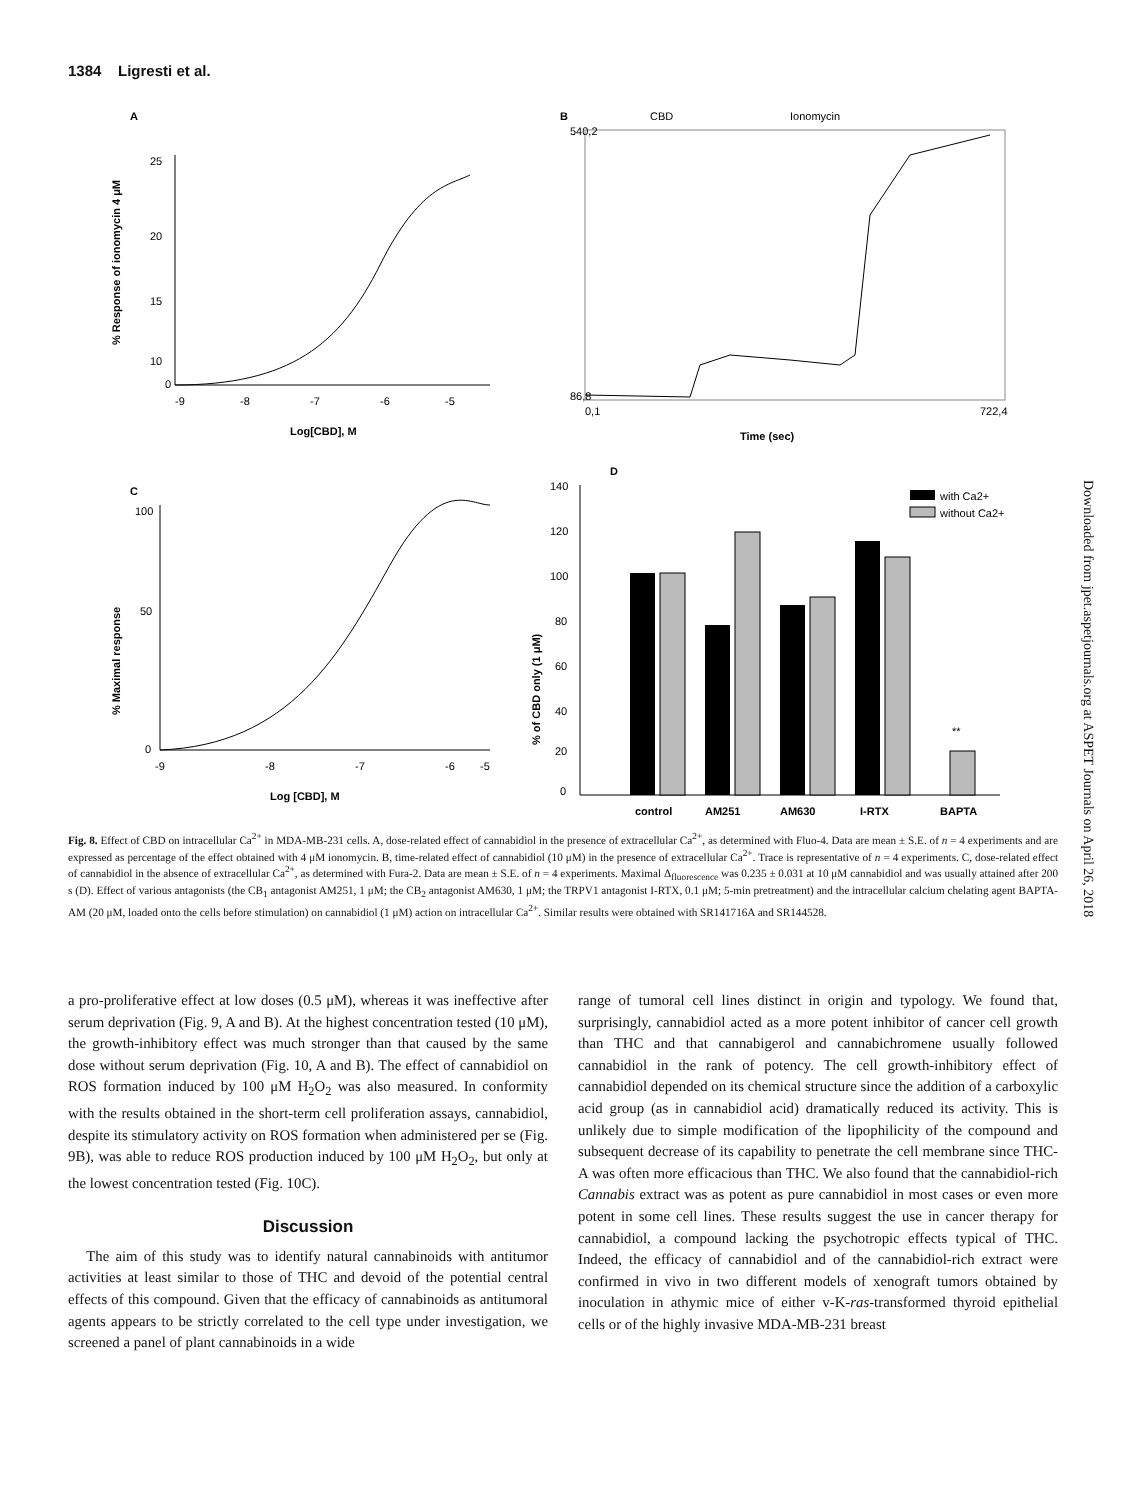1384 Ligresti et al.
A
25
20
15
10
0
-9
-8
-7
-6
-5
Log[CBD], M
% Response of ionomycin 4 μM
B
CBD
Ionomycin
540,2
86,8
0,1
722,4
Time (sec)
C
100
50
0
-9
-8
-7
-6
-5
Log [CBD], M
% Maximal response
D
140
120
100
80
60
40
20
0
**
control
AM251
AM630
I-RTX
BAPTA
with Ca2+
without Ca2+
% of CBD only (1 μM)
Fig. 8. Effect of CBD on intracellular Ca<sup>2+</sup> in MDA-MB-231 cells. A, dose-related effect of cannabidiol in the presence of extracellular Ca<sup>2+</sup>, as determined with Fluo-4. Data are mean ± S.E. of n = 4 experiments and are expressed as percentage of the effect obtained with 4 μM ionomycin. B, time-related effect of cannabidiol (10 μM) in the presence of extracellular Ca<sup>2+</sup>. Trace is representative of n = 4 experiments. C, dose-related effect of cannabidiol in the absence of extracellular Ca<sup>2+</sup>, as determined with Fura-2. Data are mean ± S.E. of n = 4 experiments. Maximal Δ<sub>fluorescence</sub> was 0.235 ± 0.031 at 10 μM cannabidiol and was usually attained after 200 s (D). Effect of various antagonists (the CB<sub>1</sub> antagonist AM251, 1 μM; the CB<sub>2</sub> antagonist AM630, 1 μM; the TRPV1 antagonist I-RTX, 0.1 μM; 5-min pretreatment) and the intracellular calcium chelating agent BAPTA-AM (20 μM, loaded onto the cells before stimulation) on cannabidiol (1 μM) action on intracellular Ca<sup>2+</sup>. Similar results were obtained with SR141716A and SR144528.
a pro-proliferative effect at low doses (0.5 μM), whereas it was ineffective after serum deprivation (Fig. 9, A and B). At the highest concentration tested (10 μM), the growth-inhibitory effect was much stronger than that caused by the same dose without serum deprivation (Fig. 10, A and B). The effect of cannabidiol on ROS formation induced by 100 μM H<sub>2</sub>O<sub>2</sub> was also measured. In conformity with the results obtained in the short-term cell proliferation assays, cannabidiol, despite its stimulatory activity on ROS formation when administered per se (Fig. 9B), was able to reduce ROS production induced by 100 μM H<sub>2</sub>O<sub>2</sub>, but only at the lowest concentration tested (Fig. 10C).
Discussion
The aim of this study was to identify natural cannabinoids with antitumor activities at least similar to those of THC and devoid of the potential central effects of this compound. Given that the efficacy of cannabinoids as antitumoral agents appears to be strictly correlated to the cell type under investigation, we screened a panel of plant cannabinoids in a wide
range of tumoral cell lines distinct in origin and typology. We found that, surprisingly, cannabidiol acted as a more potent inhibitor of cancer cell growth than THC and that cannabigerol and cannabichromene usually followed cannabidiol in the rank of potency. The cell growth-inhibitory effect of cannabidiol depended on its chemical structure since the addition of a carboxylic acid group (as in cannabidiol acid) dramatically reduced its activity. This is unlikely due to simple modification of the lipophilicity of the compound and subsequent decrease of its capability to penetrate the cell membrane since THC-A was often more efficacious than THC. We also found that the cannabidiol-rich Cannabis extract was as potent as pure cannabidiol in most cases or even more potent in some cell lines. These results suggest the use in cancer therapy for cannabidiol, a compound lacking the psychotropic effects typical of THC. Indeed, the efficacy of cannabidiol and of the cannabidiol-rich extract were confirmed in vivo in two different models of xenograft tumors obtained by inoculation in athymic mice of either v-K-ras-transformed thyroid epithelial cells or of the highly invasive MDA-MB-231 breast
Downloaded from jpet.aspetjournals.org at ASPET Journals on April 26, 2018